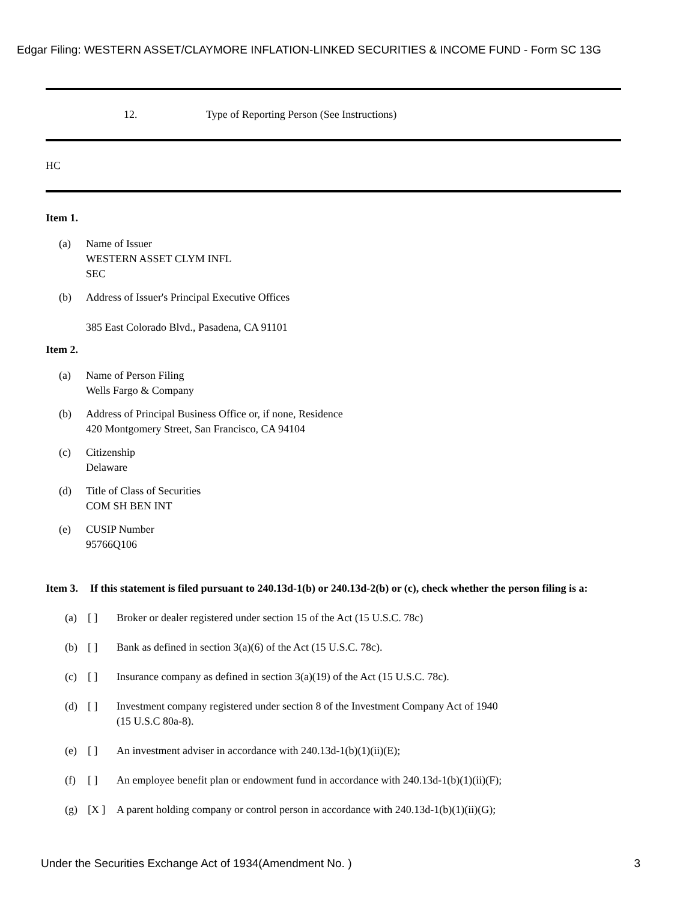Edgar Filing: WESTERN ASSET/CLAYMORE INFLATION-LINKED SECURITIES & INCOME FUND - Form SC 13G
12. Type of Reporting Person (See Instructions)
HC
Item 1.
(a) Name of Issuer
WESTERN ASSET CLYM INFL
SEC
(b) Address of Issuer's Principal Executive Offices
385 East Colorado Blvd., Pasadena, CA 91101
Item 2.
(a) Name of Person Filing
Wells Fargo & Company
(b) Address of Principal Business Office or, if none, Residence
420 Montgomery Street, San Francisco, CA 94104
(c) Citizenship
Delaware
(d) Title of Class of Securities
COM SH BEN INT
(e) CUSIP Number
95766Q106
Item 3. If this statement is filed pursuant to 240.13d-1(b) or 240.13d-2(b) or (c), check whether the person filing is a:
(a) [ ] Broker or dealer registered under section 15 of the Act (15 U.S.C. 78c)
(b) [ ] Bank as defined in section 3(a)(6) of the Act (15 U.S.C. 78c).
(c) [ ] Insurance company as defined in section 3(a)(19) of the Act (15 U.S.C. 78c).
(d) [ ] Investment company registered under section 8 of the Investment Company Act of 1940
(15 U.S.C 80a-8).
(e) [ ] An investment adviser in accordance with 240.13d-1(b)(1)(ii)(E);
(f) [ ] An employee benefit plan or endowment fund in accordance with 240.13d-1(b)(1)(ii)(F);
(g) [X ] A parent holding company or control person in accordance with 240.13d-1(b)(1)(ii)(G);
Under the Securities Exchange Act of 1934(Amendment No. ) 3